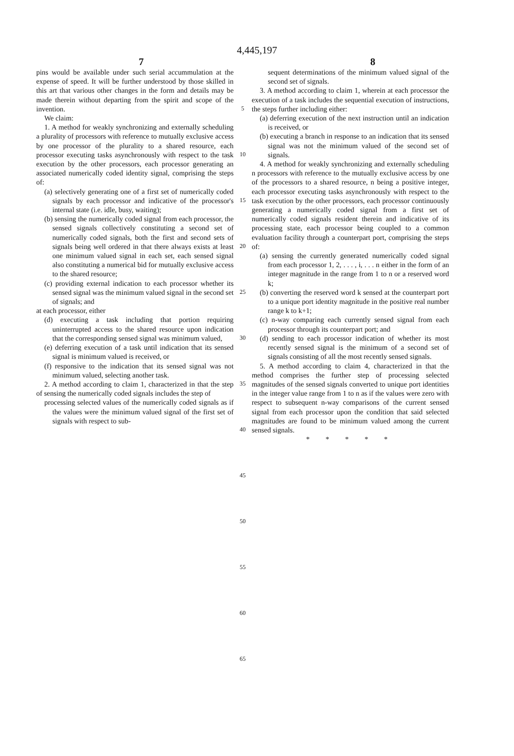4,445,197
7 8
pins would be available under such serial accummulation at the expense of speed. It will be further understood by those skilled in this art that various other changes in the form and details may be made therein without departing from the spirit and scope of the invention.
We claim:
1. A method for weakly synchronizing and externally scheduling a plurality of processors with reference to mutually exclusive access by one processor of the plurality to a shared resource, each processor executing tasks asynchronously with respect to the task execution by the other processors, each processor generating an associated numerically coded identity signal, comprising the steps of:
(a) selectively generating one of a first set of numerically coded signals by each processor and indicative of the processor's internal state (i.e. idle, busy, waiting);
(b) sensing the numerically coded signal from each processor, the sensed signals collectively constituting a second set of numerically coded signals, both the first and second sets of signals being well ordered in that there always exists at least one minimum valued signal in each set, each sensed signal also constituting a numerical bid for mutually exclusive access to the shared resource;
(c) providing external indication to each processor whether its sensed signal was the minimum valued signal in the second set of signals; and
at each processor, either
(d) executing a task including that portion requiring uninterrupted access to the shared resource upon indication that the corresponding sensed signal was minimum valued,
(e) deferring execution of a task until indication that its sensed signal is minimum valued is received, or
(f) responsive to the indication that its sensed signal was not minimum valued, selecting another task.
2. A method according to claim 1, characterized in that the step of sensing the numerically coded signals includes the step of
processing selected values of the numerically coded signals as if the values were the minimum valued signal of the first set of signals with respect to sub-
5
10
15
20
25
30
35
40
45
50
55
60
65
sequent determinations of the minimum valued signal of the second set of signals.
3. A method according to claim 1, wherein at each processor the execution of a task includes the sequential execution of instructions, the steps further including either:
(a) deferring execution of the next instruction until an indication is received, or
(b) executing a branch in response to an indication that its sensed signal was not the minimum valued of the second set of signals.
4. A method for weakly synchronizing and externally scheduling n processors with reference to the mutually exclusive access by one of the processors to a shared resource, n being a positive integer, each processor executing tasks asynchronously with respect to the task execution by the other processors, each processor continuously generating a numerically coded signal from a first set of numerically coded signals resident therein and indicative of its processing state, each processor being coupled to a common evaluation facility through a counterpart port, comprising the steps of:
(a) sensing the currently generated numerically coded signal from each processor 1, 2, . . . , i, . . . n either in the form of an integer magnitude in the range from 1 to n or a reserved word k;
(b) converting the reserved word k sensed at the counterpart port to a unique port identity magnitude in the positive real number range k to k+1;
(c) n-way comparing each currently sensed signal from each processor through its counterpart port; and
(d) sending to each processor indication of whether its most recently sensed signal is the minimum of a second set of signals consisting of all the most recently sensed signals.
5. A method according to claim 4, characterized in that the method comprises the further step of processing selected magnitudes of the sensed signals converted to unique port identities in the integer value range from 1 to n as if the values were zero with respect to subsequent n-way comparisons of the current sensed signal from each processor upon the condition that said selected magnitudes are found to be minimum valued among the current sensed signals.
* * * * *